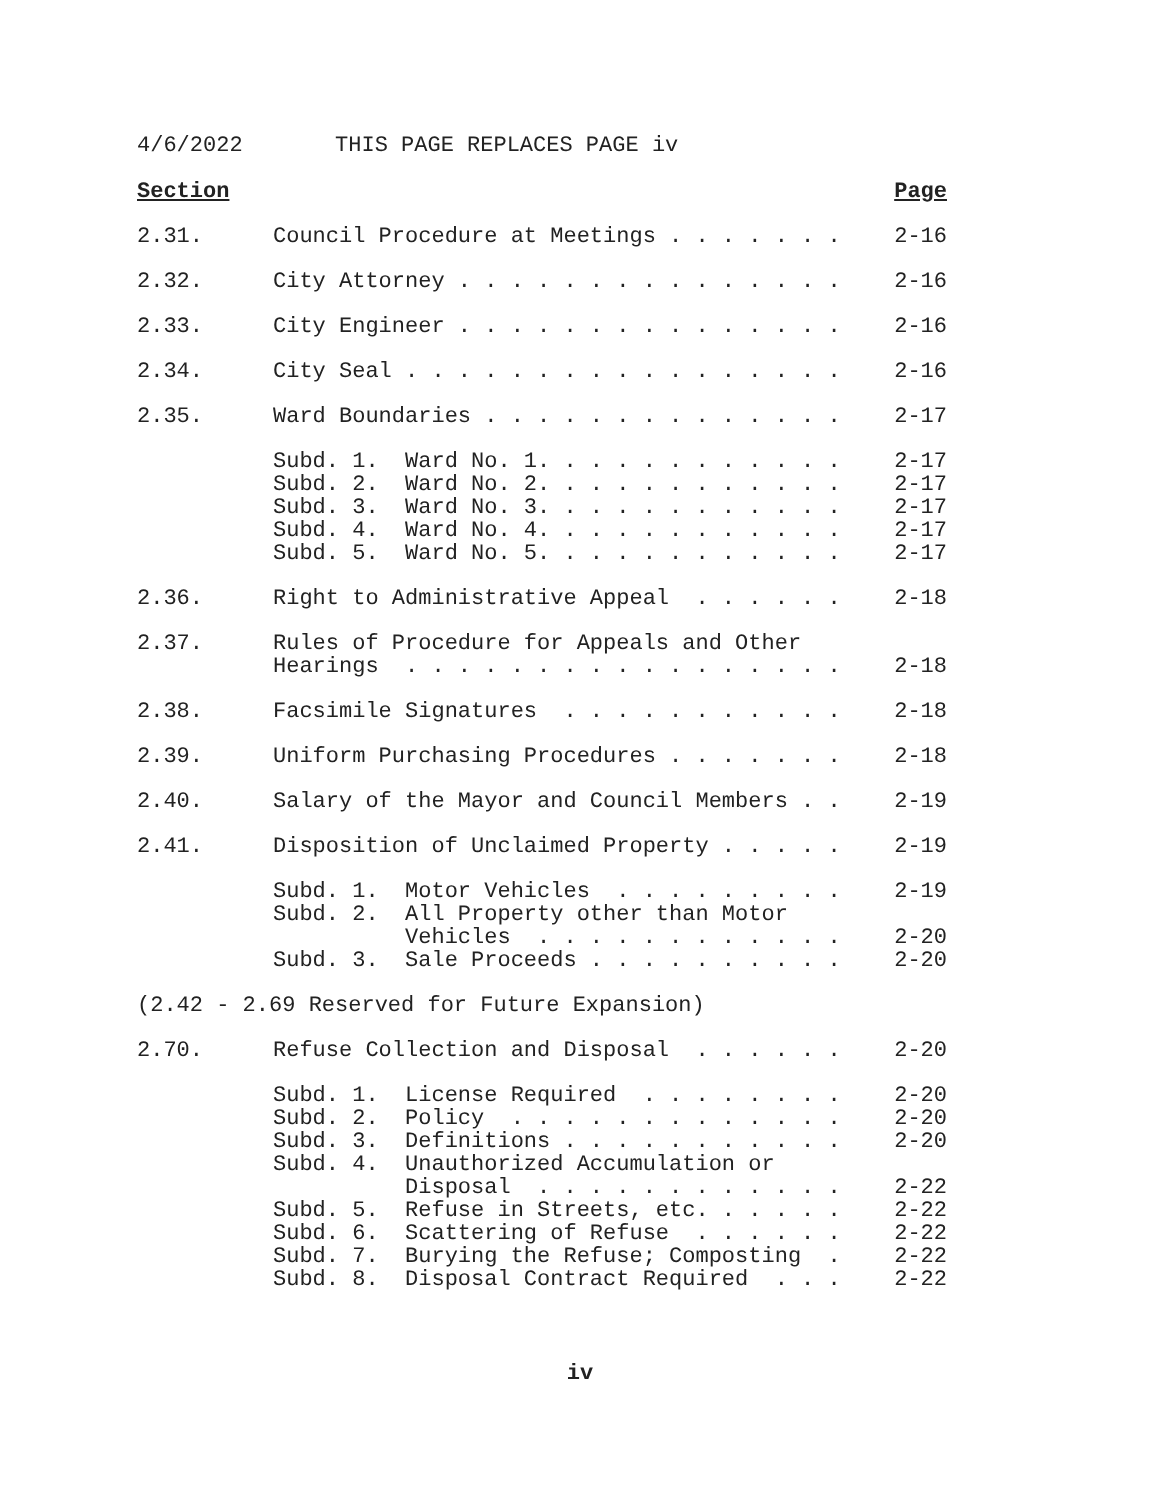4/6/2022 THIS PAGE REPLACES PAGE iv
Section Page
2.31. Council Procedure at Meetings . . . . . . . 2-16
2.32. City Attorney . . . . . . . . . . . . . . . 2-16
2.33. City Engineer . . . . . . . . . . . . . . . 2-16
2.34. City Seal . . . . . . . . . . . . . . . . . 2-16
2.35. Ward Boundaries . . . . . . . . . . . . . . 2-17
Subd. 1. Ward No. 1. . . . . . . . . . . . 2-17
Subd. 2. Ward No. 2. . . . . . . . . . . . 2-17
Subd. 3. Ward No. 3. . . . . . . . . . . . 2-17
Subd. 4. Ward No. 4. . . . . . . . . . . . 2-17
Subd. 5. Ward No. 5. . . . . . . . . . . . 2-17
2.36. Right to Administrative Appeal . . . . . . 2-18
2.37. Rules of Procedure for Appeals and Other
Hearings . . . . . . . . . . . . . . . . .
2-18
2.38. Facsimile Signatures . . . . . . . . . . . 2-18
2.39. Uniform Purchasing Procedures . . . . . . . 2-18
2.40. Salary of the Mayor and Council Members . . 2-19
2.41. Disposition of Unclaimed Property . . . . . 2-19
Subd. 1. Motor Vehicles . . . . . . . . . 2-19
Subd. 2. All Property other than Motor
Vehicles . . . . . . . . . . . .
2-20
Subd. 3. Sale Proceeds . . . . . . . . . . 2-20
(2.42 - 2.69 Reserved for Future Expansion)
2.70. Refuse Collection and Disposal . . . . . . 2-20
Subd. 1. License Required . . . . . . . . 2-20
Subd. 2. Policy . . . . . . . . . . . . . 2-20
Subd. 3. Definitions . . . . . . . . . . . 2-20
Subd. 4. Unauthorized Accumulation or
Disposal . . . . . . . . . . . .
2-22
Subd. 5. Refuse in Streets, etc. . . . . . 2-22
Subd. 6. Scattering of Refuse . . . . . . 2-22
Subd. 7. Burying the Refuse; Composting . 2-22
Subd. 8. Disposal Contract Required . . . 2-22
iv